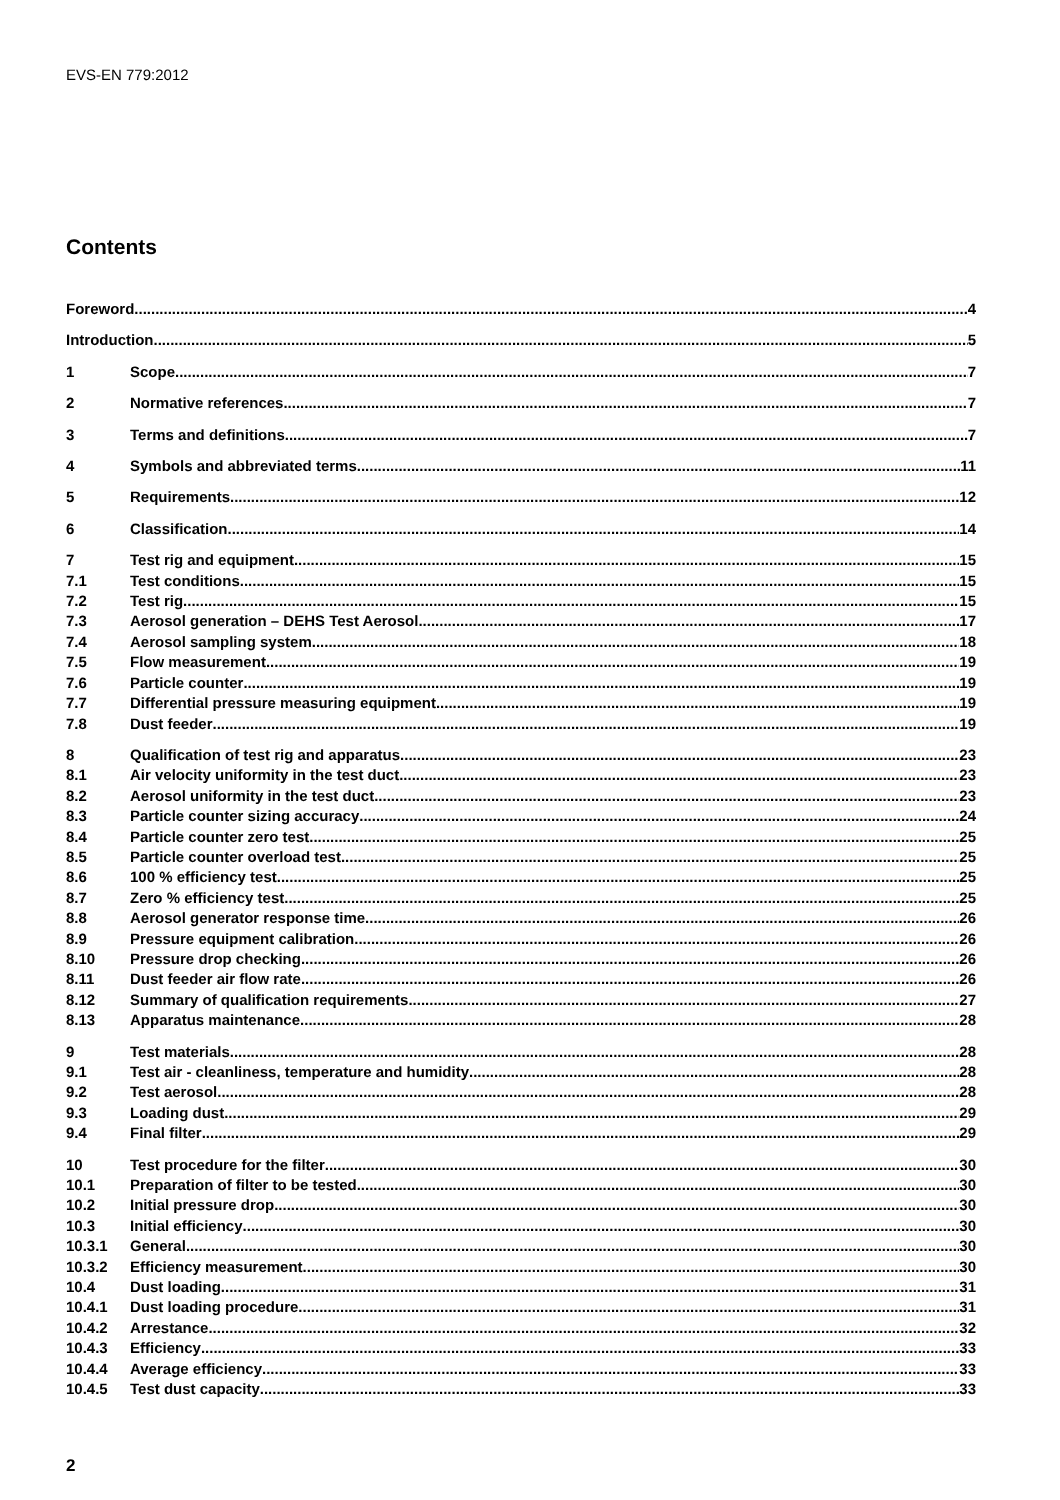EVS-EN 779:2012
Contents
Foreword 4
Introduction 5
1 Scope 7
2 Normative references 7
3 Terms and definitions 7
4 Symbols and abbreviated terms 11
5 Requirements 12
6 Classification 14
7 Test rig and equipment 15
7.1 Test conditions 15
7.2 Test rig 15
7.3 Aerosol generation – DEHS Test Aerosol 17
7.4 Aerosol sampling system 18
7.5 Flow measurement 19
7.6 Particle counter 19
7.7 Differential pressure measuring equipment 19
7.8 Dust feeder 19
8 Qualification of test rig and apparatus 23
8.1 Air velocity uniformity in the test duct 23
8.2 Aerosol uniformity in the test duct 23
8.3 Particle counter sizing accuracy 24
8.4 Particle counter zero test 25
8.5 Particle counter overload test 25
8.6 100 % efficiency test 25
8.7 Zero % efficiency test 25
8.8 Aerosol generator response time 26
8.9 Pressure equipment calibration 26
8.10 Pressure drop checking 26
8.11 Dust feeder air flow rate 26
8.12 Summary of qualification requirements 27
8.13 Apparatus maintenance 28
9 Test materials 28
9.1 Test air - cleanliness, temperature and humidity 28
9.2 Test aerosol 28
9.3 Loading dust 29
9.4 Final filter 29
10 Test procedure for the filter 30
10.1 Preparation of filter to be tested 30
10.2 Initial pressure drop 30
10.3 Initial efficiency 30
10.3.1 General 30
10.3.2 Efficiency measurement 30
10.4 Dust loading 31
10.4.1 Dust loading procedure 31
10.4.2 Arrestance 32
10.4.3 Efficiency 33
10.4.4 Average efficiency 33
10.4.5 Test dust capacity 33
2